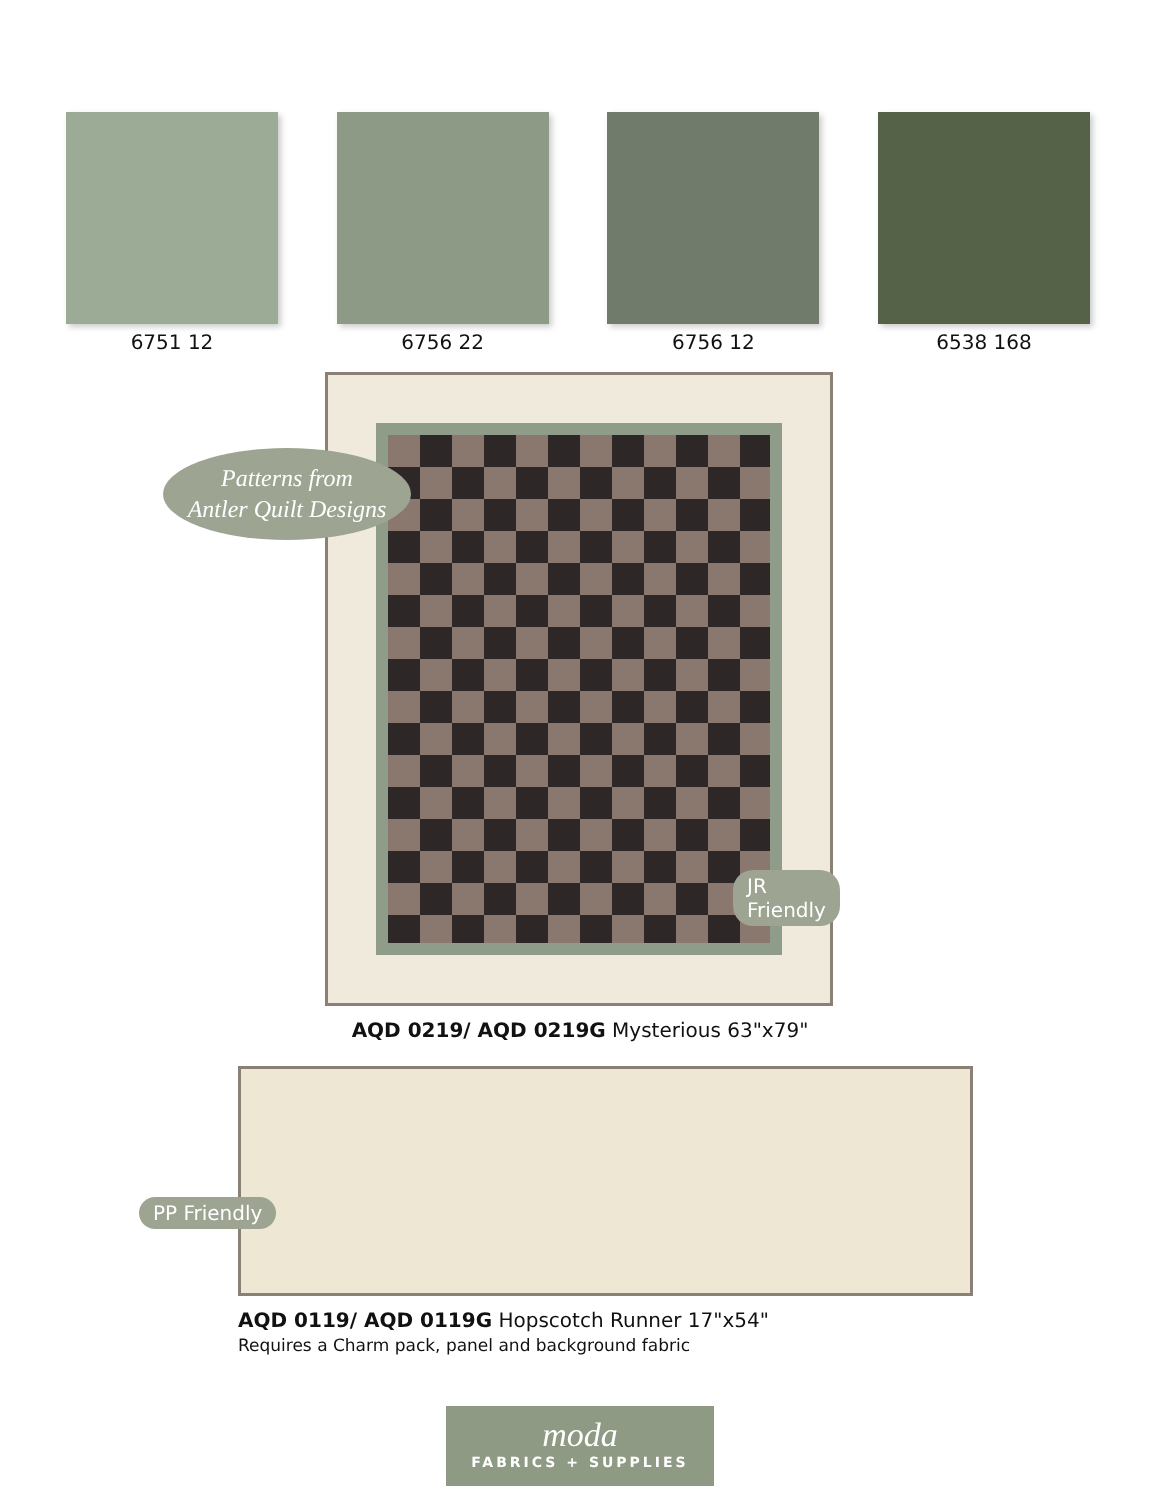6751 12 6756 22 6756 12 6538 168
Patterns from
Antler Quilt Designs
JR Friendly
AQD 0219/ AQD 0219G Mysterious 63"x79"
PP Friendly
AQD 0119/ AQD 0119G Hopscotch Runner 17"x54"
Requires a Charm pack, panel and background fabric
moda
FABRICS + SUPPLIES